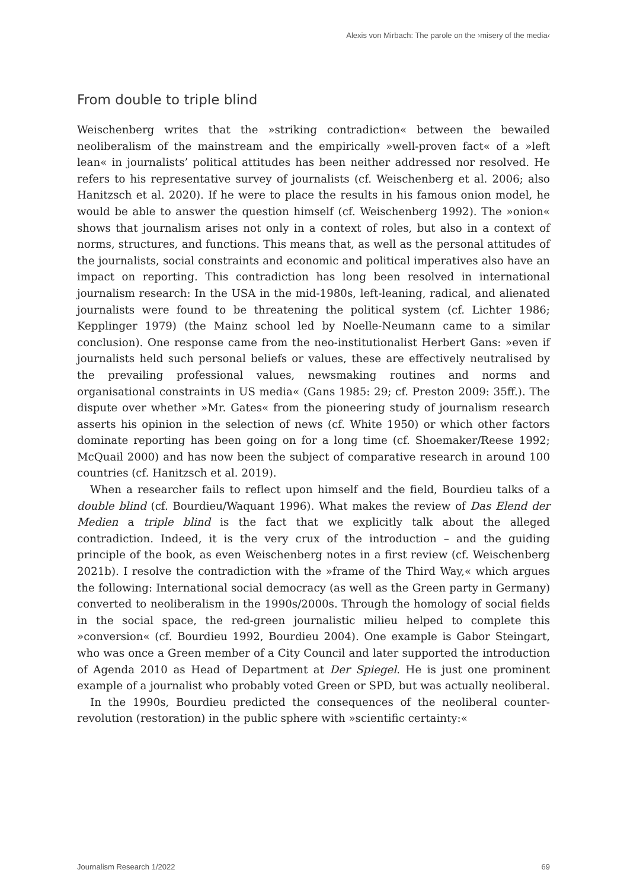Alexis von Mirbach: The parole on the ›misery of the media‹
From double to triple blind
Weischenberg writes that the »striking contradiction« between the bewailed neoliberalism of the mainstream and the empirically »well-proven fact« of a »left lean« in journalists’ political attitudes has been neither addressed nor resolved. He refers to his representative survey of journalists (cf. Weischenberg et al. 2006; also Hanitzsch et al. 2020). If he were to place the results in his famous onion model, he would be able to answer the question himself (cf. Weischenberg 1992). The »onion« shows that journalism arises not only in a context of roles, but also in a context of norms, structures, and functions. This means that, as well as the personal attitudes of the journalists, social constraints and economic and political imperatives also have an impact on reporting. This contradiction has long been resolved in international journalism research: In the USA in the mid-1980s, left-leaning, radical, and alienated journalists were found to be threatening the political system (cf. Lichter 1986; Kepplinger 1979) (the Mainz school led by Noelle-Neumann came to a similar conclusion). One response came from the neo-institutionalist Herbert Gans: »even if journalists held such personal beliefs or values, these are effectively neutralised by the prevailing professional values, newsmaking routines and norms and organisational constraints in US media« (Gans 1985: 29; cf. Preston 2009: 35ff.). The dispute over whether »Mr. Gates« from the pioneering study of journalism research asserts his opinion in the selection of news (cf. White 1950) or which other factors dominate reporting has been going on for a long time (cf. Shoemaker/Reese 1992; McQuail 2000) and has now been the subject of comparative research in around 100 countries (cf. Hanitzsch et al. 2019).
When a researcher fails to reflect upon himself and the field, Bourdieu talks of a double blind (cf. Bourdieu/Waquant 1996). What makes the review of Das Elend der Medien a triple blind is the fact that we explicitly talk about the alleged contradiction. Indeed, it is the very crux of the introduction – and the guiding principle of the book, as even Weischenberg notes in a first review (cf. Weischenberg 2021b). I resolve the contradiction with the »frame of the Third Way,« which argues the following: International social democracy (as well as the Green party in Germany) converted to neoliberalism in the 1990s/2000s. Through the homology of social fields in the social space, the red-green journalistic milieu helped to complete this »conversion« (cf. Bourdieu 1992, Bourdieu 2004). One example is Gabor Steingart, who was once a Green member of a City Council and later supported the introduction of Agenda 2010 as Head of Department at Der Spiegel. He is just one prominent example of a journalist who probably voted Green or SPD, but was actually neoliberal.
In the 1990s, Bourdieu predicted the consequences of the neoliberal counter-revolution (restoration) in the public sphere with »scientific certainty:«
Journalism Research 1/2022 69